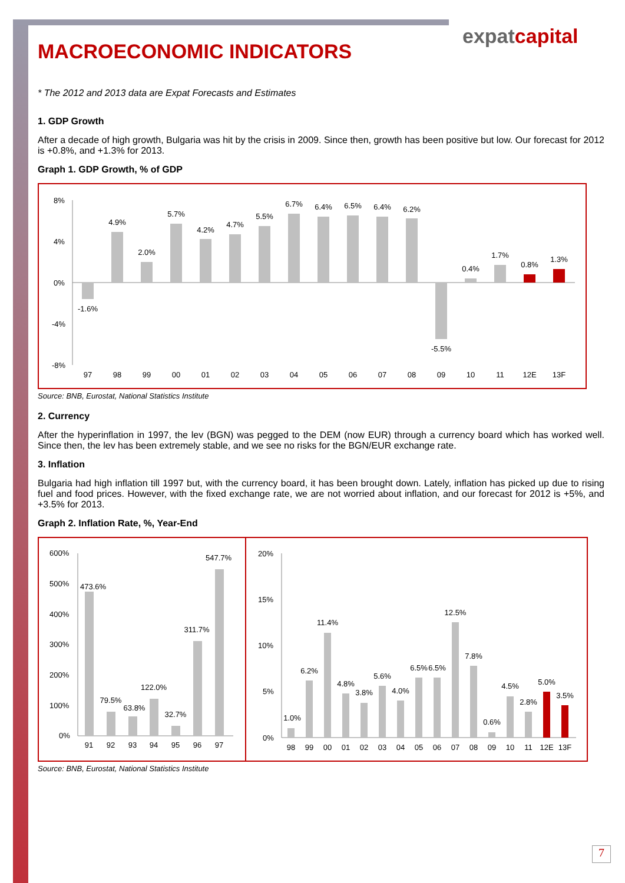expatcapital
MACROECONOMIC INDICATORS
* The 2012 and 2013 data are Expat Forecasts and Estimates
1. GDP Growth
After a decade of high growth, Bulgaria was hit by the crisis in 2009. Since then, growth has been positive but low. Our forecast for 2012 is +0.8%, and +1.3% for 2013.
Graph 1. GDP Growth, % of GDP
8%
4%
0%
-4%
-8%
-1.6%
4.9%
2.0%
5.7%
4.2%
4.7%
5.5%
6.7%
6.4%
6.5%
6.4%
6.2%
-5.5%
0.4%
1.7%
0.8%
1.3%
97
98
99
00
01
02
03
04
05
06
07
08
09
10
11
12E
13F
Source: BNB, Eurostat, National Statistics Institute
2. Currency
After the hyperinflation in 1997, the lev (BGN) was pegged to the DEM (now EUR) through a currency board which has worked well. Since then, the lev has been extremely stable, and we see no risks for the BGN/EUR exchange rate.
3. Inflation
Bulgaria had high inflation till 1997 but, with the currency board, it has been brought down. Lately, inflation has picked up due to rising fuel and food prices. However, with the fixed exchange rate, we are not worried about inflation, and our forecast for 2012 is +5%, and +3.5% for 2013.
Graph 2. Inflation Rate, %, Year-End
600%
500%
400%
300%
200%
100%
0%
473.6%
79.5%
63.8%
122.0%
32.7%
311.7%
547.7%
91
92
93
94
95
96
97
20%
15%
10%
5%
0%
1.0%
6.2%
11.4%
4.8%
3.8%
5.6%
4.0%
6.5%
6.5%
12.5%
7.8%
0.6%
4.5%
2.8%
5.0%
3.5%
98
99
00
01
02
03
04
05
06
07
08
09
10
11
12E
13F
Source: BNB, Eurostat, National Statistics Institute
7